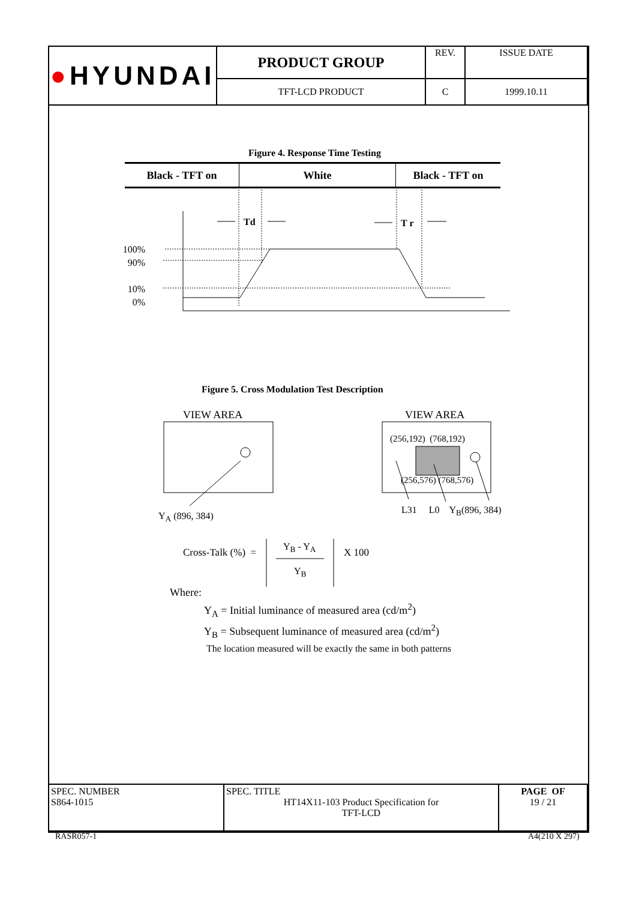| ● HYUNDAI | PRODUCT GROUP | REV. | ISSUE DATE |
| | TFT-LCD PRODUCT | C | 1999.10.11 |
Figure 4. Response Time Testing
| Black - TFT on | White | Black - TFT on |
Td T r
100%
90%
10%
0%
Figure 5. Cross Modulation Test Description
VIEW AREA VIEW AREA
(256,192) (768,192)
(256,576) (768,576)
Y<sub>A</sub> (896, 384)
L31 L0 Y<sub>B</sub>(896, 384)
Cross-Talk (%) = Y<sub>B</sub> - Y<sub>A</sub>
Y<sub>B</sub>
X 100
Where:
Y<sub>A</sub> = Initial luminance of measured area (cd/m<sup>2</sup>)
Y<sub>B</sub> = Subsequent luminance of measured area (cd/m<sup>2</sup>)
The location measured will be exactly the same in both patterns
| SPEC. NUMBER S864-1015 | SPEC. TITLE HT14X11-103 Product Specification for TFT-LCD | PAGE OF 19 / 21 |
RASR057-1 A4(210 X 297)